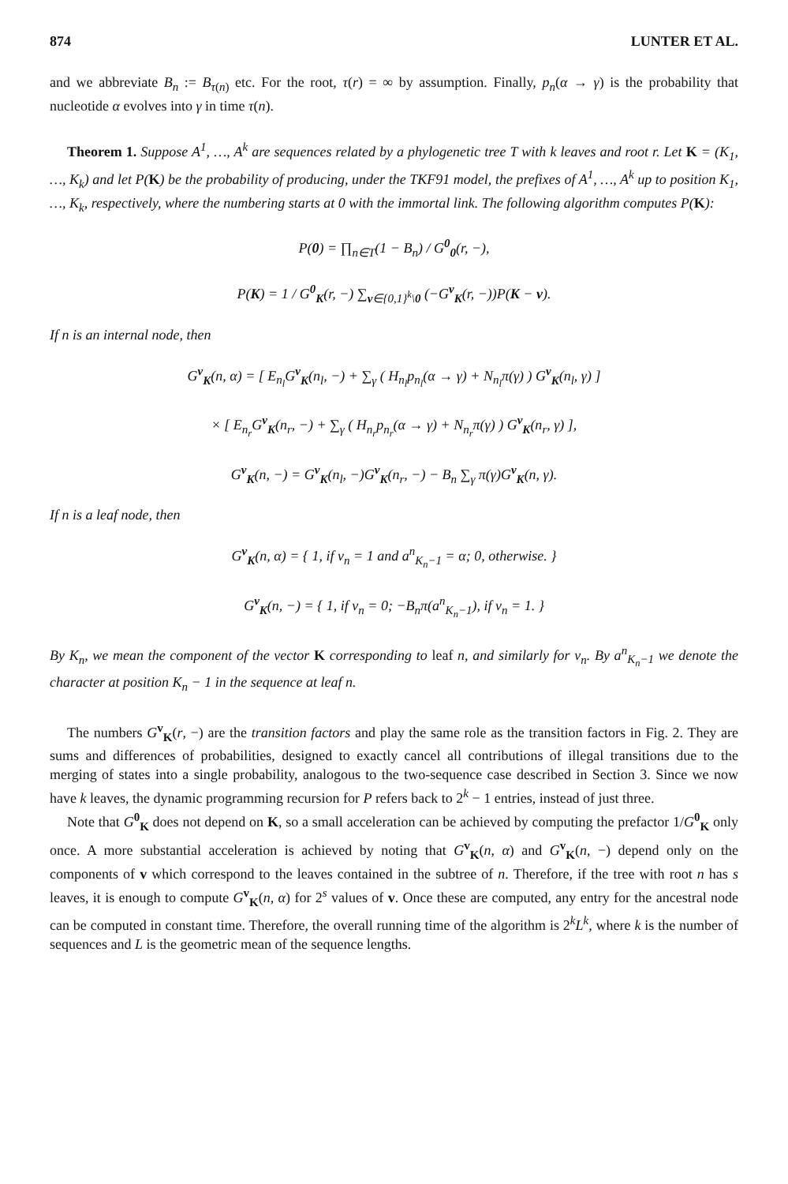874 LUNTER ET AL.
and we abbreviate B<sub>n</sub> := B<sub>τ(n)</sub> etc. For the root, τ(r) = ∞ by assumption. Finally, p<sub>n</sub>(α → γ) is the probability that nucleotide α evolves into γ in time τ(n).
Theorem 1. Suppose A<sup>1</sup>, …, A<sup>k</sup> are sequences related by a phylogenetic tree T with k leaves and root r. Let K = (K<sub>1</sub>, …, K<sub>k</sub>) and let P(K) be the probability of producing, under the TKF91 model, the prefixes of A<sup>1</sup>, …, A<sup>k</sup> up to position K<sub>1</sub>, …, K<sub>k</sub>, respectively, where the numbering starts at 0 with the immortal link. The following algorithm computes P(K):
P(0) = ∏<sub>n∈T</sub>(1 − B<sub>n</sub>) / G<sup>0</sup><sub>0</sub>(r, −),
P(K) = 1 / G<sup>0</sup><sub>K</sub>(r, −) ∑<sub>v∈{0,1}<sup>k</sup>\0</sub> (−G<sup>v</sup><sub>K</sub>(r, −))P(K − v).
If n is an internal node, then
G<sup>v</sup><sub>K</sub>(n, α) = [ E<sub>n<sub>l</sub></sub>G<sup>v</sup><sub>K</sub>(n<sub>l</sub>, −) + ∑<sub>γ</sub> ( H<sub>n<sub>l</sub></sub>p<sub>n<sub>l</sub></sub>(α → γ) + N<sub>n<sub>l</sub></sub>π(γ) ) G<sup>v</sup><sub>K</sub>(n<sub>l</sub>, γ) ]
× [ E<sub>n<sub>r</sub></sub>G<sup>v</sup><sub>K</sub>(n<sub>r</sub>, −) + ∑<sub>γ</sub> ( H<sub>n<sub>r</sub></sub>p<sub>n<sub>r</sub></sub>(α → γ) + N<sub>n<sub>r</sub></sub>π(γ) ) G<sup>v</sup><sub>K</sub>(n<sub>r</sub>, γ) ],
G<sup>v</sup><sub>K</sub>(n, −) = G<sup>v</sup><sub>K</sub>(n<sub>l</sub>, −)G<sup>v</sup><sub>K</sub>(n<sub>r</sub>, −) − B<sub>n</sub> ∑<sub>γ</sub> π(γ)G<sup>v</sup><sub>K</sub>(n, γ).
If n is a leaf node, then
G<sup>v</sup><sub>K</sub>(n, α) = { 1, if v<sub>n</sub> = 1 and a<sup>n</sup><sub>K<sub>n</sub>−1</sub> = α; 0, otherwise. }
G<sup>v</sup><sub>K</sub>(n, −) = { 1, if v<sub>n</sub> = 0; −B<sub>n</sub>π(a<sup>n</sup><sub>K<sub>n</sub>−1</sub>), if v<sub>n</sub> = 1. }
By K<sub>n</sub>, we mean the component of the vector K corresponding to leaf n, and similarly for v<sub>n</sub>. By a<sup>n</sup><sub>K<sub>n</sub>−1</sub> we denote the character at position K<sub>n</sub> − 1 in the sequence at leaf n.
The numbers G<sup>v</sup><sub>K</sub>(r, −) are the transition factors and play the same role as the transition factors in Fig. 2. They are sums and differences of probabilities, designed to exactly cancel all contributions of illegal transitions due to the merging of states into a single probability, analogous to the two-sequence case described in Section 3. Since we now have k leaves, the dynamic programming recursion for P refers back to 2<sup>k</sup> − 1 entries, instead of just three.
Note that G<sup>0</sup><sub>K</sub> does not depend on K, so a small acceleration can be achieved by computing the prefactor 1/G<sup>0</sup><sub>K</sub> only once. A more substantial acceleration is achieved by noting that G<sup>v</sup><sub>K</sub>(n, α) and G<sup>v</sup><sub>K</sub>(n, −) depend only on the components of v which correspond to the leaves contained in the subtree of n. Therefore, if the tree with root n has s leaves, it is enough to compute G<sup>v</sup><sub>K</sub>(n, α) for 2<sup>s</sup> values of v. Once these are computed, any entry for the ancestral node can be computed in constant time. Therefore, the overall running time of the algorithm is 2<sup>k</sup>L<sup>k</sup>, where k is the number of sequences and L is the geometric mean of the sequence lengths.